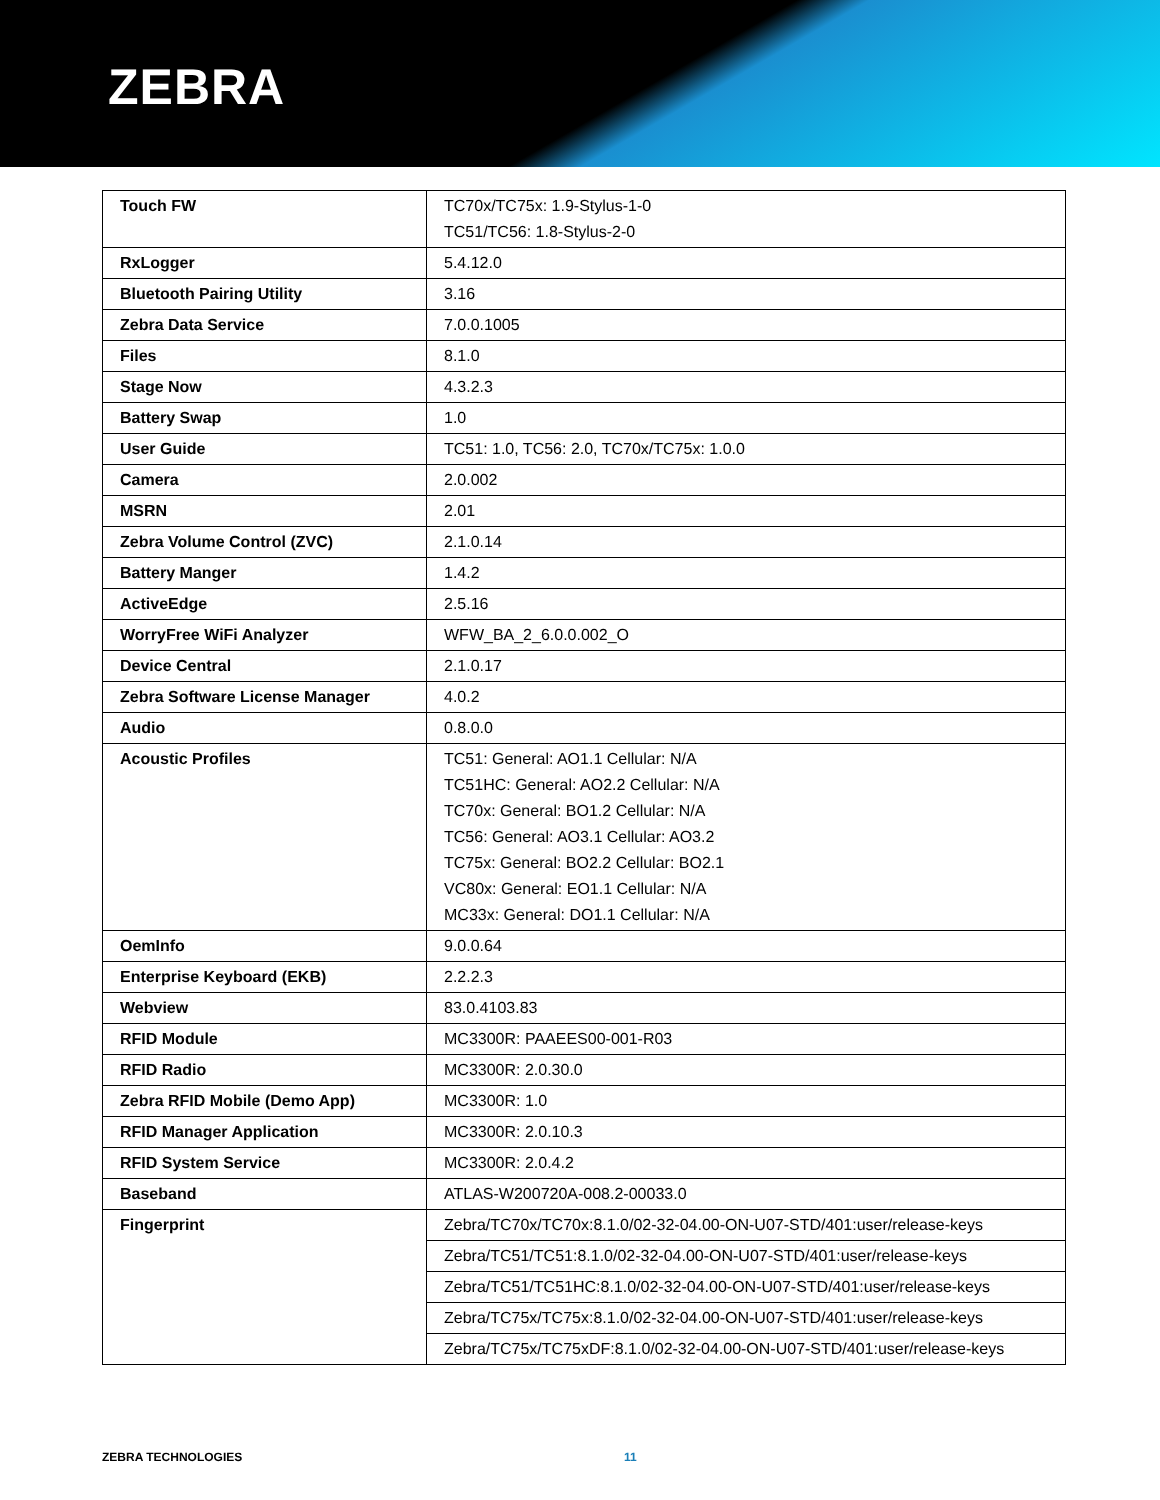ZEBRA
| Touch FW | TC70x/TC75x: 1.9-Stylus-1-0 TC51/TC56: 1.8-Stylus-2-0 |
| RxLogger | 5.4.12.0 |
| Bluetooth Pairing Utility | 3.16 |
| Zebra Data Service | 7.0.0.1005 |
| Files | 8.1.0 |
| Stage Now | 4.3.2.3 |
| Battery Swap | 1.0 |
| User Guide | TC51: 1.0, TC56: 2.0, TC70x/TC75x: 1.0.0 |
| Camera | 2.0.002 |
| MSRN | 2.01 |
| Zebra Volume Control (ZVC) | 2.1.0.14 |
| Battery Manger | 1.4.2 |
| ActiveEdge | 2.5.16 |
| WorryFree WiFi Analyzer | WFW_BA_2_6.0.0.002_O |
| Device Central | 2.1.0.17 |
| Zebra Software License Manager | 4.0.2 |
| Audio | 0.8.0.0 |
| Acoustic Profiles | TC51: General: AO1.1 Cellular: N/A TC51HC: General: AO2.2 Cellular: N/A TC70x: General: BO1.2 Cellular: N/A TC56: General: AO3.1 Cellular: AO3.2 TC75x: General: BO2.2 Cellular: BO2.1 VC80x: General: EO1.1 Cellular: N/A MC33x: General: DO1.1 Cellular: N/A |
| OemInfo | 9.0.0.64 |
| Enterprise Keyboard (EKB) | 2.2.2.3 |
| Webview | 83.0.4103.83 |
| RFID Module | MC3300R: PAAEES00-001-R03 |
| RFID Radio | MC3300R: 2.0.30.0 |
| Zebra RFID Mobile (Demo App) | MC3300R: 1.0 |
| RFID Manager Application | MC3300R: 2.0.10.3 |
| RFID System Service | MC3300R: 2.0.4.2 |
| Baseband | ATLAS-W200720A-008.2-00033.0 |
| Fingerprint | Zebra/TC70x/TC70x:8.1.0/02-32-04.00-ON-U07-STD/401:user/release-keys |
| | Zebra/TC51/TC51:8.1.0/02-32-04.00-ON-U07-STD/401:user/release-keys |
| | Zebra/TC51/TC51HC:8.1.0/02-32-04.00-ON-U07-STD/401:user/release-keys |
| | Zebra/TC75x/TC75x:8.1.0/02-32-04.00-ON-U07-STD/401:user/release-keys |
| | Zebra/TC75x/TC75xDF:8.1.0/02-32-04.00-ON-U07-STD/401:user/release-keys |
ZEBRA TECHNOLOGIES 11